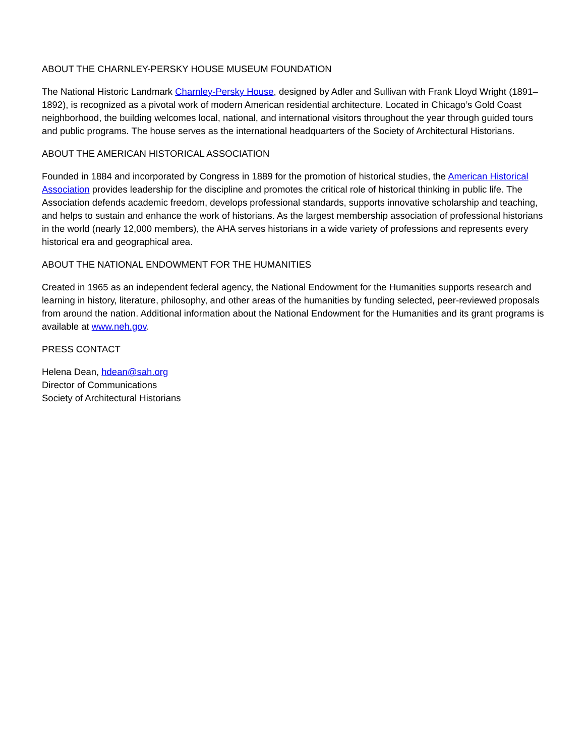ABOUT THE CHARNLEY-PERSKY HOUSE MUSEUM FOUNDATION
The National Historic Landmark Charnley-Persky House, designed by Adler and Sullivan with Frank Lloyd Wright (1891–1892), is recognized as a pivotal work of modern American residential architecture. Located in Chicago’s Gold Coast neighborhood, the building welcomes local, national, and international visitors throughout the year through guided tours and public programs. The house serves as the international headquarters of the Society of Architectural Historians.
ABOUT THE AMERICAN HISTORICAL ASSOCIATION
Founded in 1884 and incorporated by Congress in 1889 for the promotion of historical studies, the American Historical Association provides leadership for the discipline and promotes the critical role of historical thinking in public life. The Association defends academic freedom, develops professional standards, supports innovative scholarship and teaching, and helps to sustain and enhance the work of historians. As the largest membership association of professional historians in the world (nearly 12,000 members), the AHA serves historians in a wide variety of professions and represents every historical era and geographical area.
ABOUT THE NATIONAL ENDOWMENT FOR THE HUMANITIES
Created in 1965 as an independent federal agency, the National Endowment for the Humanities supports research and learning in history, literature, philosophy, and other areas of the humanities by funding selected, peer-reviewed proposals from around the nation. Additional information about the National Endowment for the Humanities and its grant programs is available at www.neh.gov.
PRESS CONTACT
Helena Dean, hdean@sah.org
Director of Communications
Society of Architectural Historians